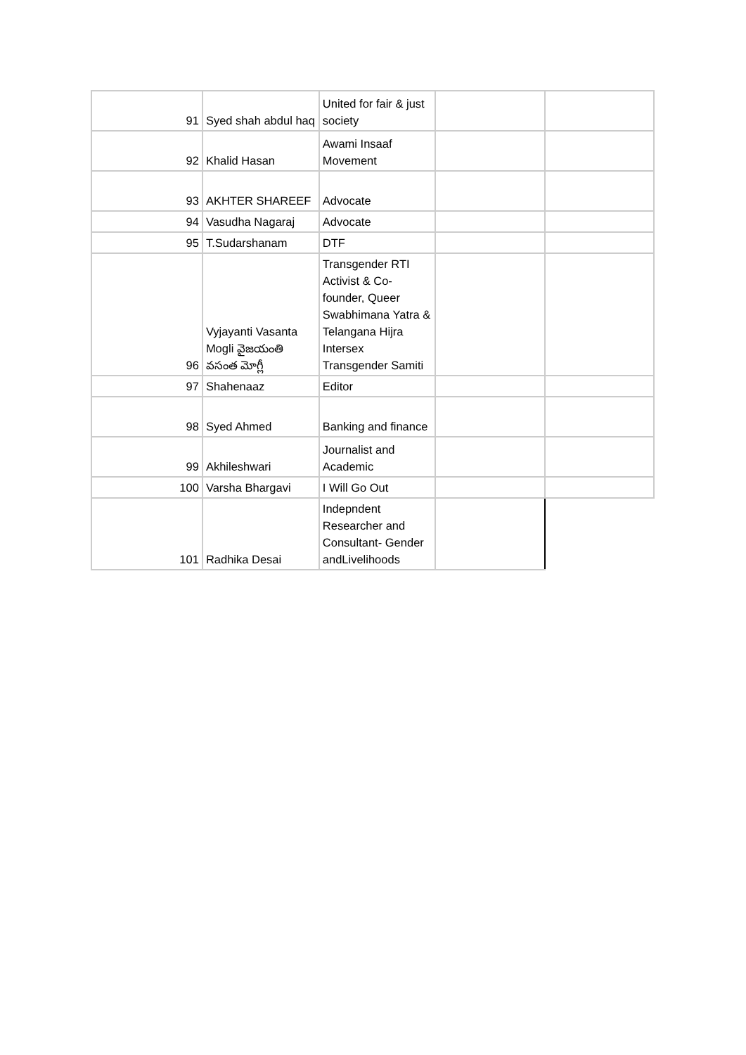| 91 | Syed shah abdul haq | United for fair & just society | | |
| 92 | Khalid Hasan | Awami Insaaf Movement | | |
| 93 | AKHTER SHAREEF | Advocate | | |
| 94 | Vasudha Nagaraj | Advocate | | |
| 95 | T.Sudarshanam | DTF | | |
| 96 | Vyjayanti Vasanta Mogli వైజయంతి వసంత మోగ్లీ | Transgender RTI Activist & Co-founder, Queer Swabhimana Yatra & Telangana Hijra Intersex Transgender Samiti | | |
| 97 | Shahenaaz | Editor | | |
| 98 | Syed Ahmed | Banking and finance | | |
| 99 | Akhileshwari | Journalist and Academic | | |
| 100 | Varsha Bhargavi | I Will Go Out | | |
| 101 | Radhika Desai | Indepndent Researcher and Consultant- Gender andLivelihoods | | |